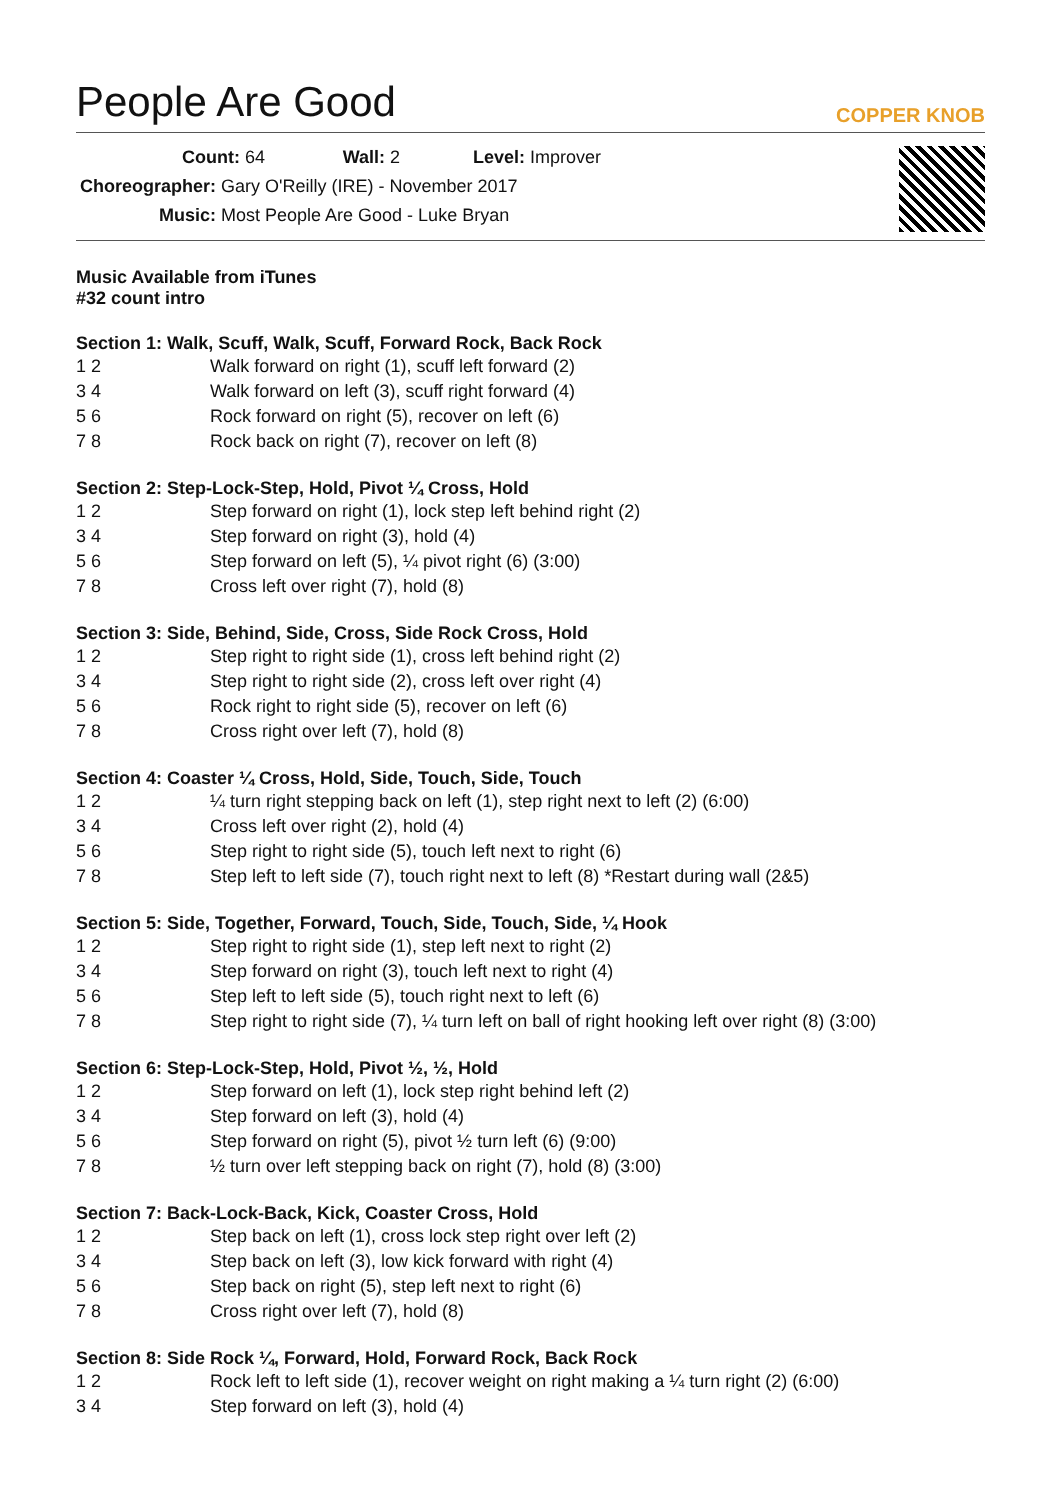COPPER KNOB
People Are Good
Count: 64 Wall: 2 Level: Improver
Choreographer: Gary O'Reilly (IRE) - November 2017
Music: Most People Are Good - Luke Bryan
Music Available from iTunes
#32 count intro
Section 1: Walk, Scuff, Walk, Scuff, Forward Rock, Back Rock
| 1 2 | Walk forward on right (1), scuff left forward (2) |
| 3 4 | Walk forward on left (3), scuff right forward (4) |
| 5 6 | Rock forward on right (5), recover on left (6) |
| 7 8 | Rock back on right (7), recover on left (8) |
Section 2: Step-Lock-Step, Hold, Pivot ¼ Cross, Hold
| 1 2 | Step forward on right (1), lock step left behind right (2) |
| 3 4 | Step forward on right (3), hold (4) |
| 5 6 | Step forward on left (5), ¼ pivot right (6) (3:00) |
| 7 8 | Cross left over right (7), hold (8) |
Section 3: Side, Behind, Side, Cross, Side Rock Cross, Hold
| 1 2 | Step right to right side (1), cross left behind right (2) |
| 3 4 | Step right to right side (2), cross left over right (4) |
| 5 6 | Rock right to right side (5), recover on left (6) |
| 7 8 | Cross right over left (7), hold (8) |
Section 4: Coaster ¼ Cross, Hold, Side, Touch, Side, Touch
| 1 2 | ¼ turn right stepping back on left (1), step right next to left (2) (6:00) |
| 3 4 | Cross left over right (2), hold (4) |
| 5 6 | Step right to right side (5), touch left next to right (6) |
| 7 8 | Step left to left side (7), touch right next to left (8) *Restart during wall (2&5) |
Section 5: Side, Together, Forward, Touch, Side, Touch, Side, ¼ Hook
| 1 2 | Step right to right side (1), step left next to right (2) |
| 3 4 | Step forward on right (3), touch left next to right (4) |
| 5 6 | Step left to left side (5), touch right next to left (6) |
| 7 8 | Step right to right side (7), ¼ turn left on ball of right hooking left over right (8) (3:00) |
Section 6: Step-Lock-Step, Hold, Pivot ½, ½, Hold
| 1 2 | Step forward on left (1), lock step right behind left (2) |
| 3 4 | Step forward on left (3), hold (4) |
| 5 6 | Step forward on right (5), pivot ½ turn left (6) (9:00) |
| 7 8 | ½ turn over left stepping back on right (7), hold (8) (3:00) |
Section 7: Back-Lock-Back, Kick, Coaster Cross, Hold
| 1 2 | Step back on left (1), cross lock step right over left (2) |
| 3 4 | Step back on left (3), low kick forward with right (4) |
| 5 6 | Step back on right (5), step left next to right (6) |
| 7 8 | Cross right over left (7), hold (8) |
Section 8: Side Rock ¼, Forward, Hold, Forward Rock, Back Rock
| 1 2 | Rock left to left side (1), recover weight on right making a ¼ turn right (2) (6:00) |
| 3 4 | Step forward on left (3), hold (4) |